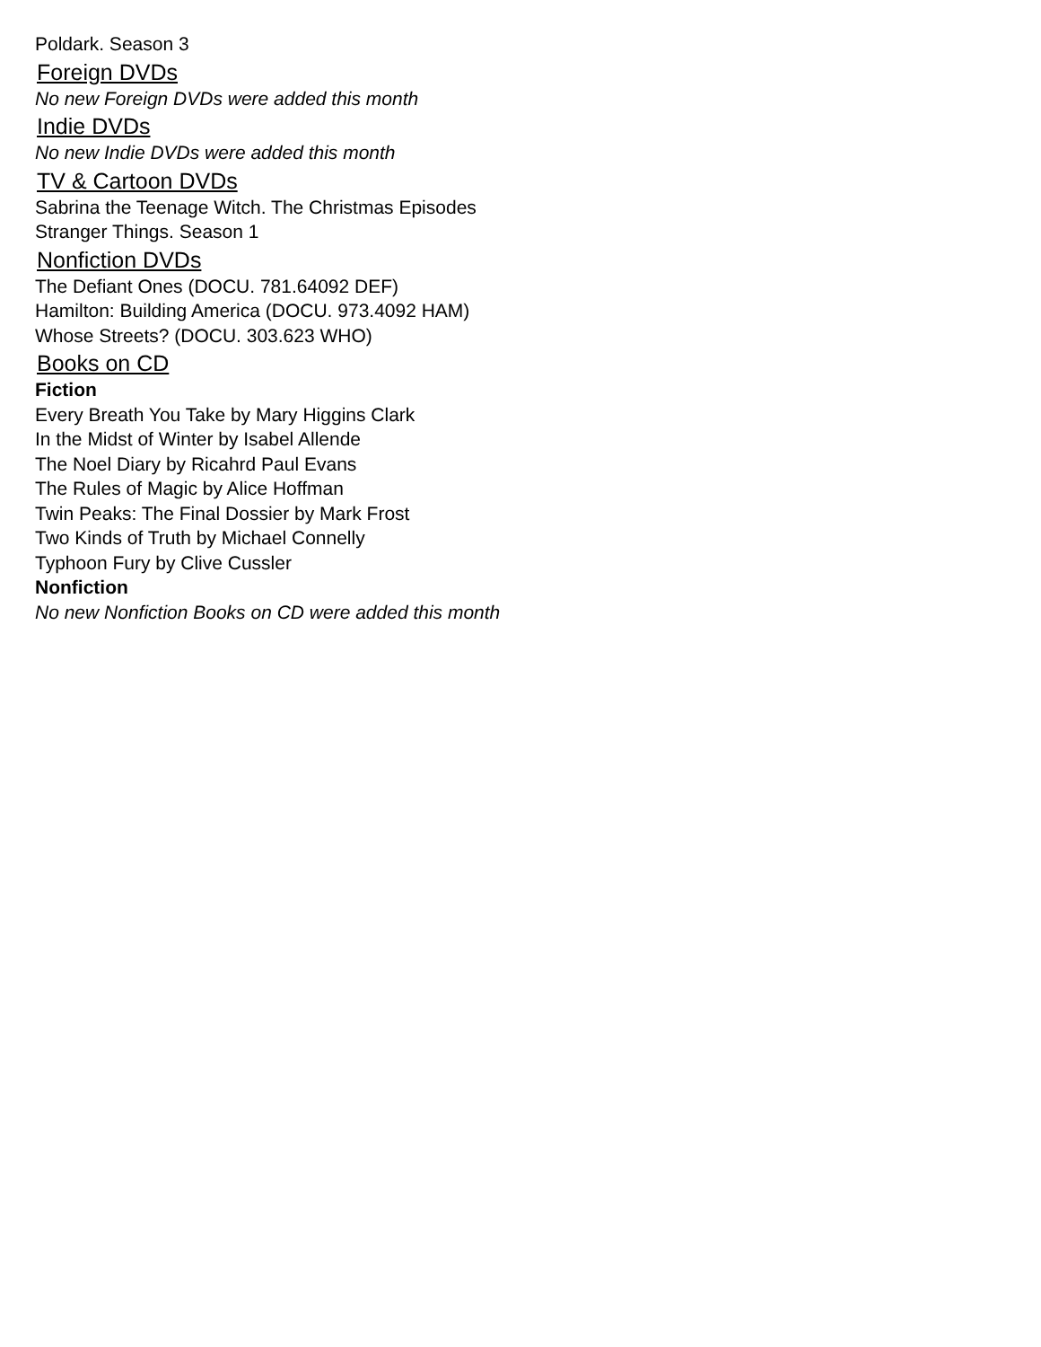Poldark. Season 3
Foreign DVDs
No new Foreign DVDs were added this month
Indie DVDs
No new Indie DVDs were added this month
TV & Cartoon DVDs
Sabrina the Teenage Witch. The Christmas Episodes
Stranger Things. Season 1
Nonfiction DVDs
The Defiant Ones (DOCU. 781.64092 DEF)
Hamilton: Building America (DOCU. 973.4092 HAM)
Whose Streets? (DOCU. 303.623 WHO)
Books on CD
Fiction
Every Breath You Take by Mary Higgins Clark
In the Midst of Winter by Isabel Allende
The Noel Diary by Ricahrd Paul Evans
The Rules of Magic by Alice Hoffman
Twin Peaks: The Final Dossier by Mark Frost
Two Kinds of Truth by Michael Connelly
Typhoon Fury by Clive Cussler
Nonfiction
No new Nonfiction Books on CD were added this month